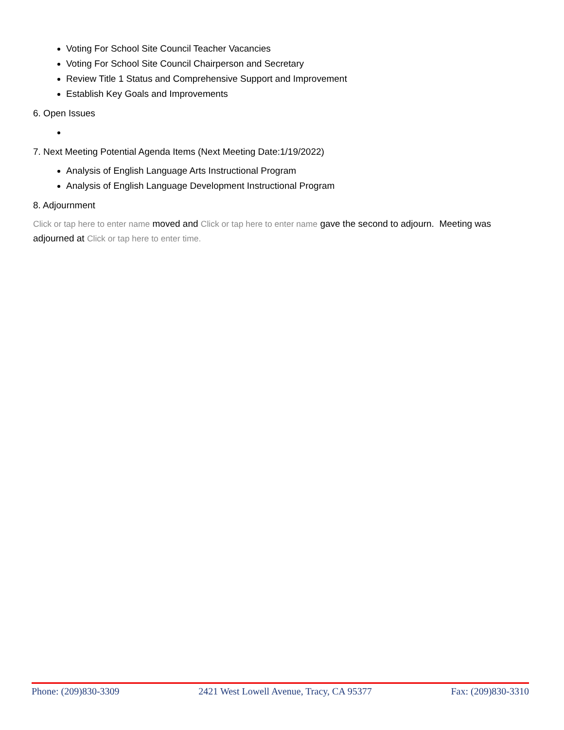Voting For School Site Council Teacher Vacancies
Voting For School Site Council Chairperson and Secretary
Review Title 1 Status and Comprehensive Support and Improvement
Establish Key Goals and Improvements
6. Open Issues
7. Next Meeting Potential Agenda Items (Next Meeting Date:1/19/2022)
Analysis of English Language Arts Instructional Program
Analysis of English Language Development Instructional Program
8. Adjournment
Click or tap here to enter name moved and Click or tap here to enter name gave the second to adjourn. Meeting was adjourned at Click or tap here to enter time.
Phone: (209)830-3309 2421 West Lowell Avenue, Tracy, CA 95377 Fax: (209)830-3310